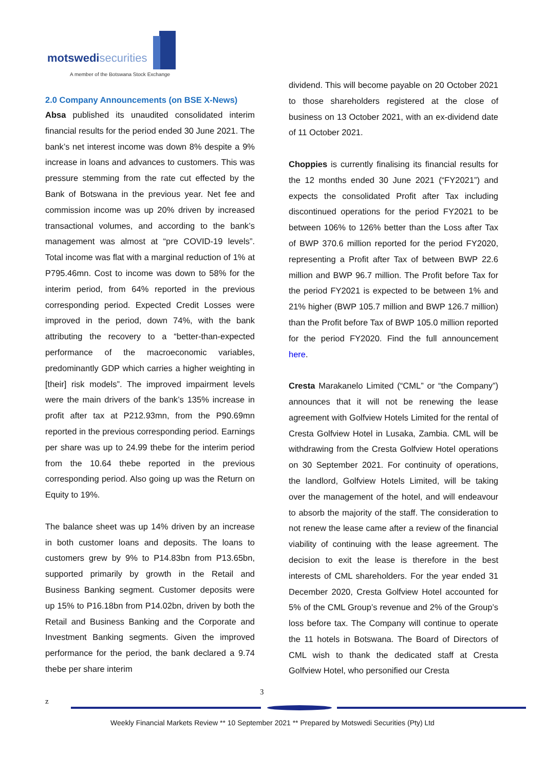motswedi securities
A member of the Botswana Stock Exchange
2.0 Company Announcements (on BSE X-News)
Absa published its unaudited consolidated interim financial results for the period ended 30 June 2021. The bank’s net interest income was down 8% despite a 9% increase in loans and advances to customers. This was pressure stemming from the rate cut effected by the Bank of Botswana in the previous year. Net fee and commission income was up 20% driven by increased transactional volumes, and according to the bank’s management was almost at “pre COVID-19 levels”. Total income was flat with a marginal reduction of 1% at P795.46mn. Cost to income was down to 58% for the interim period, from 64% reported in the previous corresponding period. Expected Credit Losses were improved in the period, down 74%, with the bank attributing the recovery to a “better-than-expected performance of the macroeconomic variables, predominantly GDP which carries a higher weighting in [their] risk models”. The improved impairment levels were the main drivers of the bank’s 135% increase in profit after tax at P212.93mn, from the P90.69mn reported in the previous corresponding period. Earnings per share was up to 24.99 thebe for the interim period from the 10.64 thebe reported in the previous corresponding period. Also going up was the Return on Equity to 19%.
The balance sheet was up 14% driven by an increase in both customer loans and deposits. The loans to customers grew by 9% to P14.83bn from P13.65bn, supported primarily by growth in the Retail and Business Banking segment. Customer deposits were up 15% to P16.18bn from P14.02bn, driven by both the Retail and Business Banking and the Corporate and Investment Banking segments. Given the improved performance for the period, the bank declared a 9.74 thebe per share interim
dividend. This will become payable on 20 October 2021 to those shareholders registered at the close of business on 13 October 2021, with an ex-dividend date of 11 October 2021.
Choppies is currently finalising its financial results for the 12 months ended 30 June 2021 (“FY2021”) and expects the consolidated Profit after Tax including discontinued operations for the period FY2021 to be between 106% to 126% better than the Loss after Tax of BWP 370.6 million reported for the period FY2020, representing a Profit after Tax of between BWP 22.6 million and BWP 96.7 million. The Profit before Tax for the period FY2021 is expected to be between 1% and 21% higher (BWP 105.7 million and BWP 126.7 million) than the Profit before Tax of BWP 105.0 million reported for the period FY2020. Find the full announcement here.
Cresta Marakanelo Limited (“CML” or “the Company”) announces that it will not be renewing the lease agreement with Golfview Hotels Limited for the rental of Cresta Golfview Hotel in Lusaka, Zambia. CML will be withdrawing from the Cresta Golfview Hotel operations on 30 September 2021. For continuity of operations, the landlord, Golfview Hotels Limited, will be taking over the management of the hotel, and will endeavour to absorb the majority of the staff. The consideration to not renew the lease came after a review of the financial viability of continuing with the lease agreement. The decision to exit the lease is therefore in the best interests of CML shareholders. For the year ended 31 December 2020, Cresta Golfview Hotel accounted for 5% of the CML Group’s revenue and 2% of the Group’s loss before tax. The Company will continue to operate the 11 hotels in Botswana. The Board of Directors of CML wish to thank the dedicated staff at Cresta Golfview Hotel, who personified our Cresta
3
z
Weekly Financial Markets Review ** 10 September 2021 ** Prepared by Motswedi Securities (Pty) Ltd